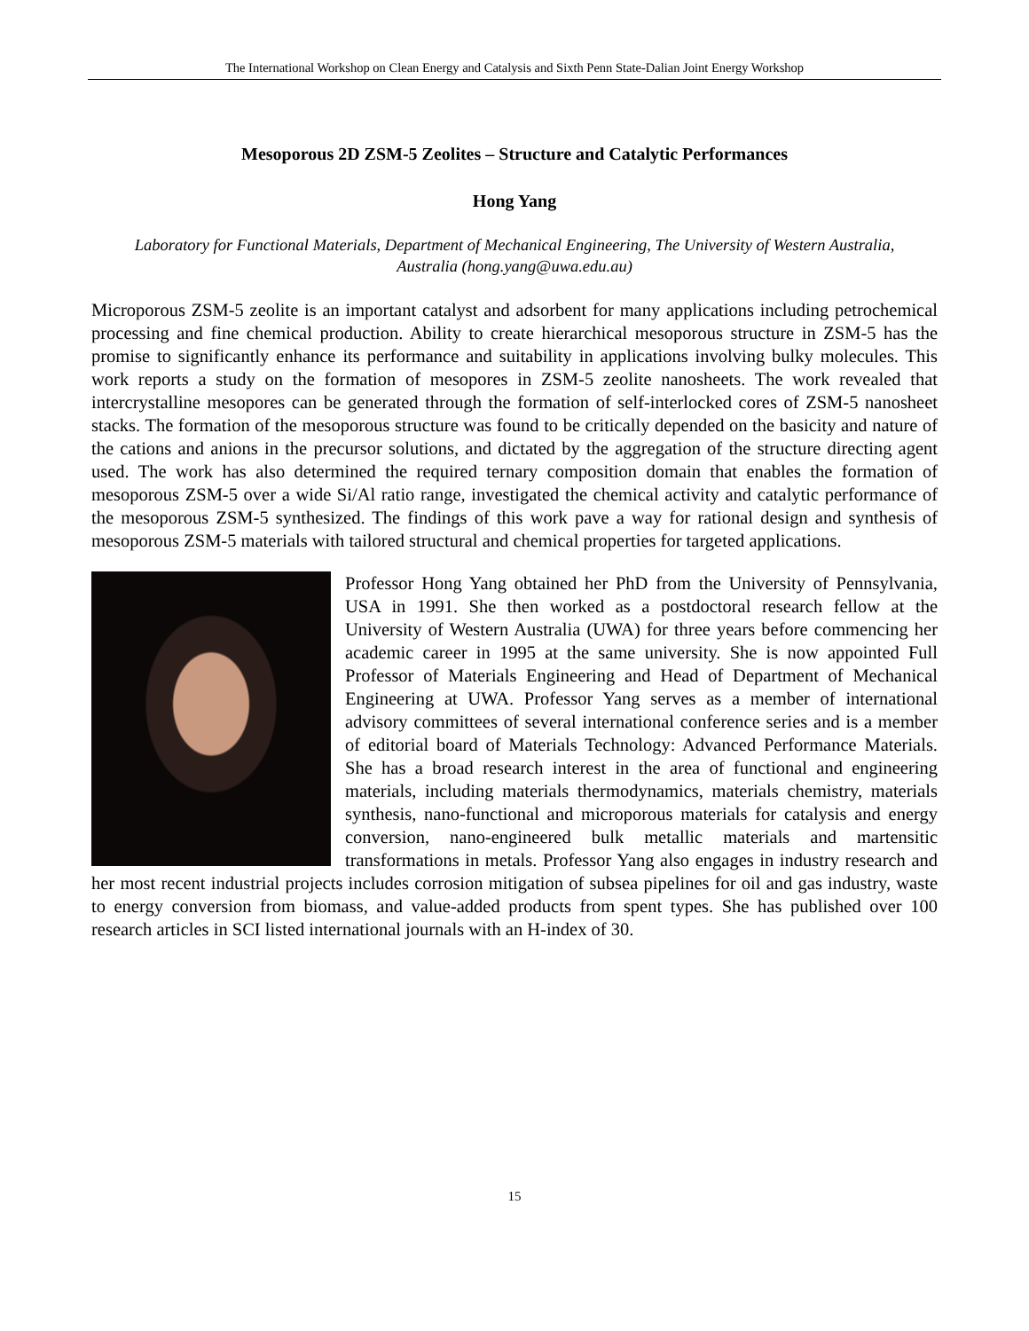The International Workshop on Clean Energy and Catalysis and Sixth Penn State-Dalian Joint Energy Workshop
Mesoporous 2D ZSM-5 Zeolites – Structure and Catalytic Performances
Hong Yang
Laboratory for Functional Materials, Department of Mechanical Engineering, The University of Western Australia, Australia (hong.yang@uwa.edu.au)
Microporous ZSM-5 zeolite is an important catalyst and adsorbent for many applications including petrochemical processing and fine chemical production. Ability to create hierarchical mesoporous structure in ZSM-5 has the promise to significantly enhance its performance and suitability in applications involving bulky molecules. This work reports a study on the formation of mesopores in ZSM-5 zeolite nanosheets. The work revealed that intercrystalline mesopores can be generated through the formation of self-interlocked cores of ZSM-5 nanosheet stacks. The formation of the mesoporous structure was found to be critically depended on the basicity and nature of the cations and anions in the precursor solutions, and dictated by the aggregation of the structure directing agent used. The work has also determined the required ternary composition domain that enables the formation of mesoporous ZSM-5 over a wide Si/Al ratio range, investigated the chemical activity and catalytic performance of the mesoporous ZSM-5 synthesized. The findings of this work pave a way for rational design and synthesis of mesoporous ZSM-5 materials with tailored structural and chemical properties for targeted applications.
Professor Hong Yang obtained her PhD from the University of Pennsylvania, USA in 1991. She then worked as a postdoctoral research fellow at the University of Western Australia (UWA) for three years before commencing her academic career in 1995 at the same university. She is now appointed Full Professor of Materials Engineering and Head of Department of Mechanical Engineering at UWA. Professor Yang serves as a member of international advisory committees of several international conference series and is a member of editorial board of Materials Technology: Advanced Performance Materials. She has a broad research interest in the area of functional and engineering materials, including materials thermodynamics, materials chemistry, materials synthesis, nano-functional and microporous materials for catalysis and energy conversion, nano-engineered bulk metallic materials and martensitic transformations in metals. Professor Yang also engages in industry research and her most recent industrial projects includes corrosion mitigation of subsea pipelines for oil and gas industry, waste to energy conversion from biomass, and value-added products from spent types. She has published over 100 research articles in SCI listed international journals with an H-index of 30.
15